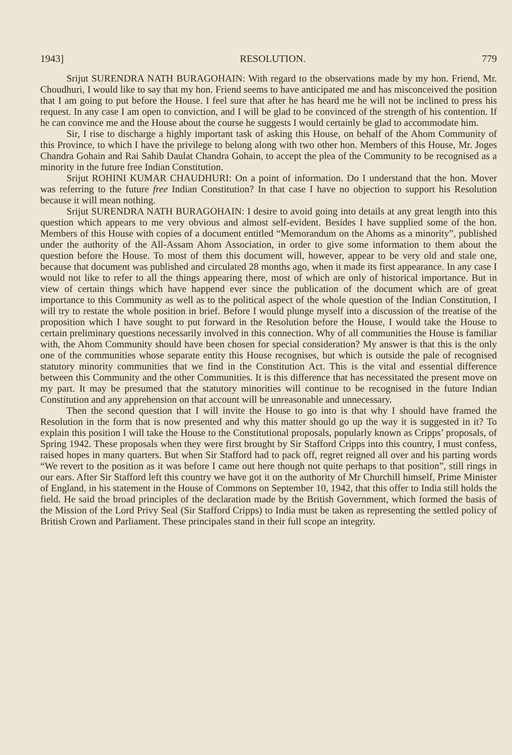1943] RESOLUTION. 779
Srijut SURENDRA NATH BURAGOHAIN: With regard to the observations made by my hon. Friend, Mr. Choudhuri, I would like to say that my hon. Friend seems to have anticipated me and has misconceived the position that I am going to put before the House. I feel sure that after he has heard me he will not be inclined to press his request. In any case I am open to conviction, and I will be glad to be convinced of the strength of his contention. If he can convince me and the House about the course he suggests I would certainly be glad to accommodate him.
Sir, I rise to discharge a highly important task of asking this House, on behalf of the Ahom Community of this Province, to which I have the privilege to belong along with two other hon. Members of this House, Mr. Joges Chandra Gohain and Rai Sahib Daulat Chandra Gohain, to accept the plea of the Community to be recognised as a minority in the future free Indian Constitution.
Srijut ROHINI KUMAR CHAUDHURI: On a point of information. Do I understand that the hon. Mover was referring to the future free Indian Constitution? In that case I have no objection to support his Resolution because it will mean nothing.
Srijut SURENDRA NATH BURAGOHAIN: I desire to avoid going into details at any great length into this question which appears to me very obvious and almost self-evident. Besides I have supplied some of the hon. Members of this House with copies of a document entitled “Memorandum on the Ahoms as a minority”, published under the authority of the All-Assam Ahom Association, in order to give some information to them about the question before the House. To most of them this document will, however, appear to be very old and stale one, because that document was published and circulated 28 months ago, when it made its first appearance. In any case I would not like to refer to all the things appearing there, most of which are only of historical importance. But in view of certain things which have happend ever since the publication of the document which are of great importance to this Community as well as to the political aspect of the whole question of the Indian Constitution, I will try to restate the whole position in brief. Before I would plunge myself into a discussion of the treatise of the proposition which I have sought to put forward in the Resolution before the House, I would take the House to certain preliminary questions necessarily involved in this connection. Why of all communities the House is familiar with, the Ahom Community should have been chosen for special consideration? My answer is that this is the only one of the communities whose separate entity this House recognises, but which is outside the pale of recognised statutory minority communities that we find in the Constitution Act. This is the vital and essential difference between this Community and the other Communities. It is this difference that has necessitated the present move on my part. It may be presumed that the statutory minorities will continue to be recognised in the future Indian Constitution and any apprehension on that account will be unreasonable and unnecessary.
Then the second question that I will invite the House to go into is that why I should have framed the Resolution in the form that is now presented and why this matter should go up the way it is suggested in it? To explain this position I will take the House to the Constitutional proposals, popularly known as Cripps’ proposals, of Spring 1942. These proposals when they were first brought by Sir Stafford Cripps into this country, I must confess, raised hopes in many quarters. But when Sir Stafford had to pack off, regret reigned all over and his parting words “We revert to the position as it was before I came out here though not quite perhaps to that position”, still rings in our ears. After Sir Stafford left this country we have got it on the authority of Mr Churchill himself, Prime Minister of England, in his statement in the House of Commons on September 10, 1942, that this offer to India still holds the field. He said the broad principles of the declaration made by the British Government, which formed the basis of the Mission of the Lord Privy Seal (Sir Stafford Cripps) to India must be taken as representing the settled policy of British Crown and Parliament. These principales stand in their full scope an integrity.